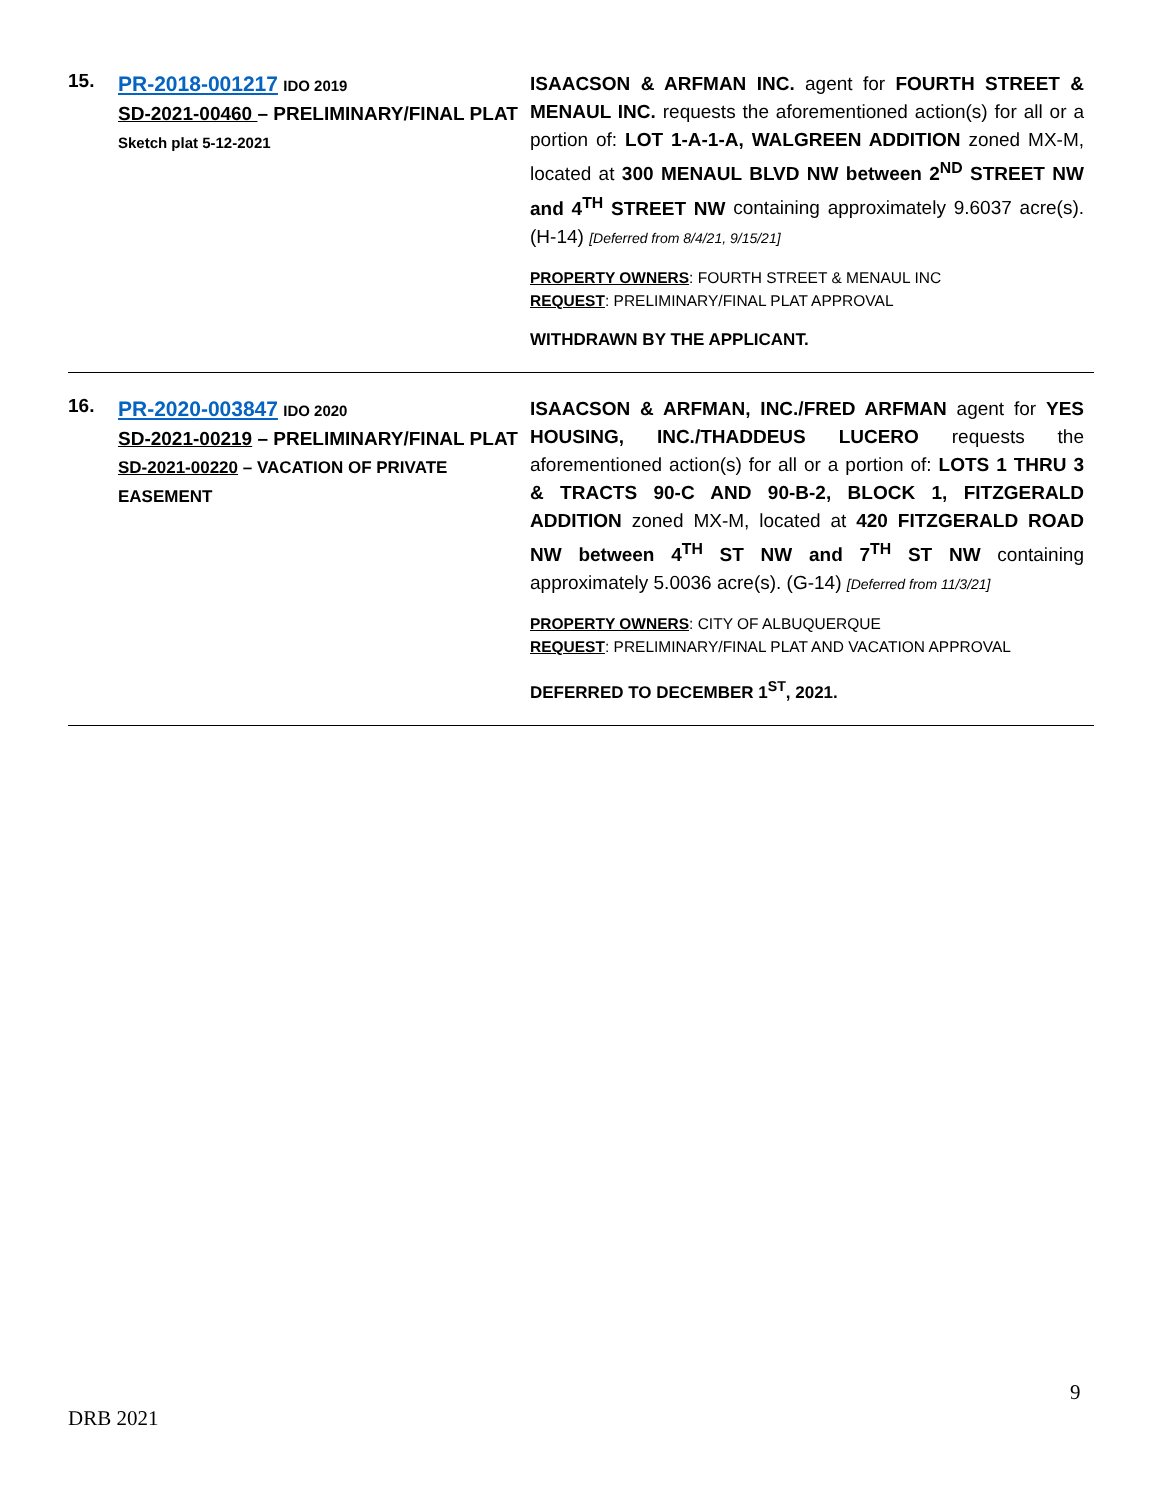15.
PR-2018-001217 IDO 2019
SD-2021-00460 – PRELIMINARY/FINAL PLAT
Sketch plat 5-12-2021
ISAACSON & ARFMAN INC. agent for FOURTH STREET & MENAUL INC. requests the aforementioned action(s) for all or a portion of: LOT 1-A-1-A, WALGREEN ADDITION zoned MX-M, located at 300 MENAUL BLVD NW between 2<sup>ND</sup> STREET NW and 4<sup>TH</sup> STREET NW containing approximately 9.6037 acre(s). (H-14) [Deferred from 8/4/21, 9/15/21]
PROPERTY OWNERS: FOURTH STREET & MENAUL INC
REQUEST: PRELIMINARY/FINAL PLAT APPROVAL
WITHDRAWN BY THE APPLICANT.
16.
PR-2020-003847 IDO 2020
SD-2021-00219 – PRELIMINARY/FINAL PLAT
SD-2021-00220 – VACATION OF PRIVATE EASEMENT
ISAACSON & ARFMAN, INC./FRED ARFMAN agent for YES HOUSING, INC./THADDEUS LUCERO requests the aforementioned action(s) for all or a portion of: LOTS 1 THRU 3 & TRACTS 90-C AND 90-B-2, BLOCK 1, FITZGERALD ADDITION zoned MX-M, located at 420 FITZGERALD ROAD NW between 4<sup>TH</sup> ST NW and 7<sup>TH</sup> ST NW containing approximately 5.0036 acre(s). (G-14) [Deferred from 11/3/21]
PROPERTY OWNERS: CITY OF ALBUQUERQUE
REQUEST: PRELIMINARY/FINAL PLAT AND VACATION APPROVAL
DEFERRED TO DECEMBER 1<sup>ST</sup>, 2021.
9
DRB 2021